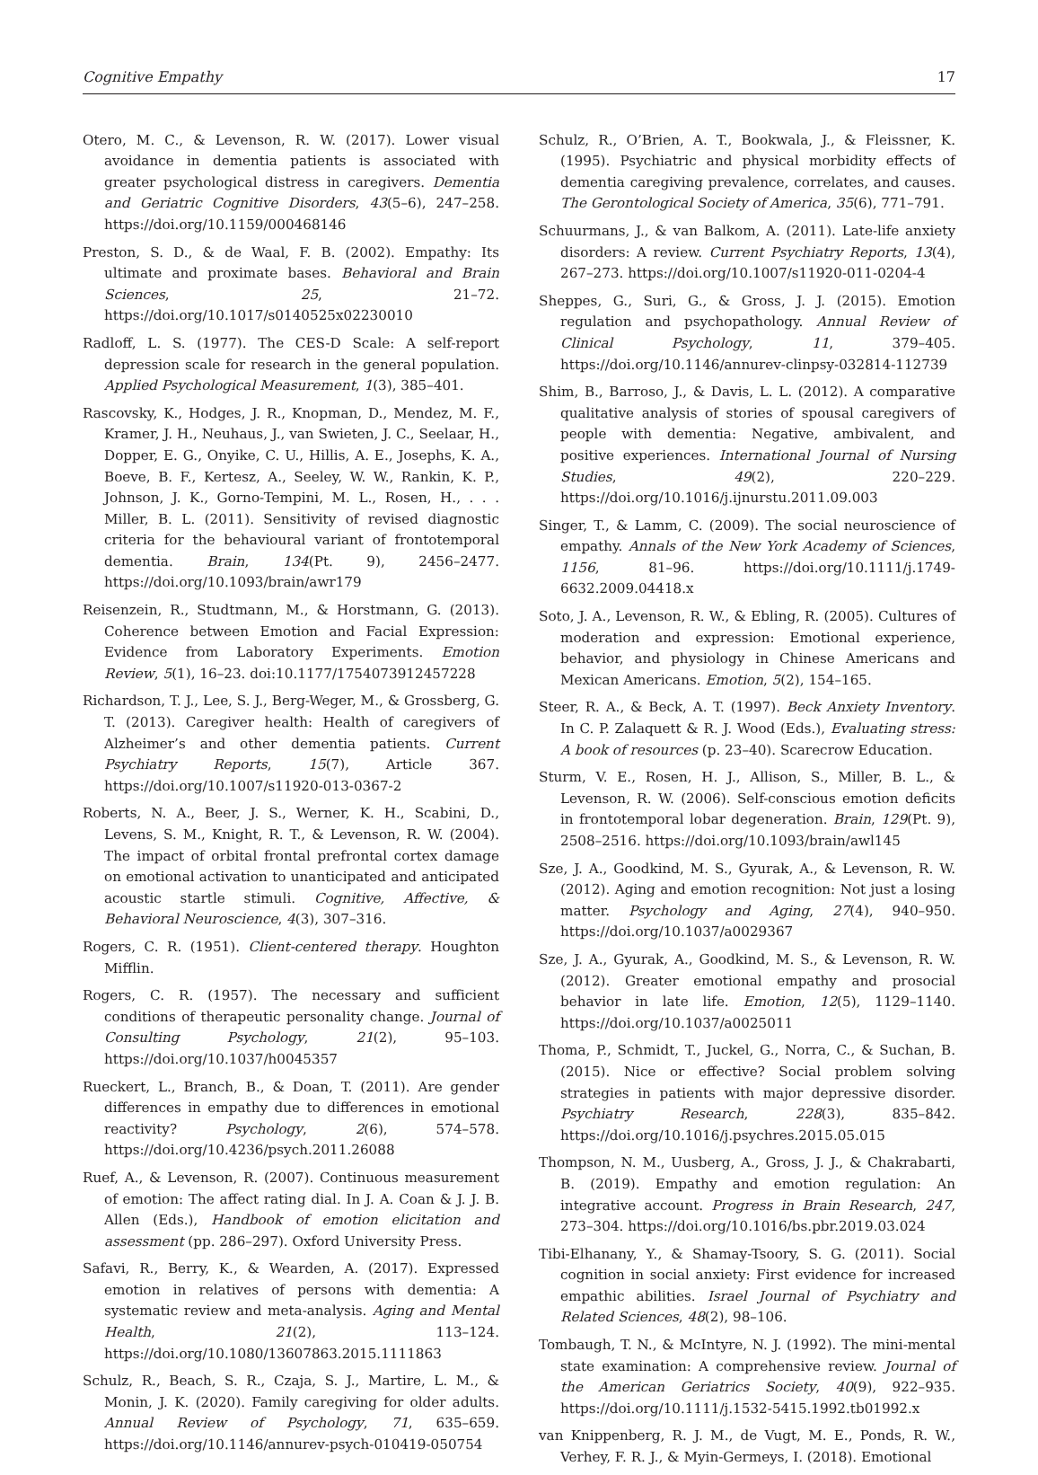Cognitive Empathy 17
Otero, M. C., & Levenson, R. W. (2017). Lower visual avoidance in dementia patients is associated with greater psychological distress in caregivers. Dementia and Geriatric Cognitive Disorders, 43(5–6), 247–258. https://doi.org/10.1159/000468146
Preston, S. D., & de Waal, F. B. (2002). Empathy: Its ultimate and proximate bases. Behavioral and Brain Sciences, 25, 21–72. https://doi.org/10.1017/s0140525x02230010
Radloff, L. S. (1977). The CES-D Scale: A self-report depression scale for research in the general population. Applied Psychological Measurement, 1(3), 385–401.
Rascovsky, K., Hodges, J. R., Knopman, D., Mendez, M. F., Kramer, J. H., Neuhaus, J., van Swieten, J. C., Seelaar, H., Dopper, E. G., Onyike, C. U., Hillis, A. E., Josephs, K. A., Boeve, B. F., Kertesz, A., Seeley, W. W., Rankin, K. P., Johnson, J. K., Gorno-Tempini, M. L., Rosen, H., . . . Miller, B. L. (2011). Sensitivity of revised diagnostic criteria for the behavioural variant of frontotemporal dementia. Brain, 134(Pt. 9), 2456–2477. https://doi.org/10.1093/brain/awr179
Reisenzein, R., Studtmann, M., & Horstmann, G. (2013). Coherence between Emotion and Facial Expression: Evidence from Laboratory Experiments. Emotion Review, 5(1), 16–23. doi:10.1177/1754073912457228
Richardson, T. J., Lee, S. J., Berg-Weger, M., & Grossberg, G. T. (2013). Caregiver health: Health of caregivers of Alzheimer’s and other dementia patients. Current Psychiatry Reports, 15(7), Article 367. https://doi.org/10.1007/s11920-013-0367-2
Roberts, N. A., Beer, J. S., Werner, K. H., Scabini, D., Levens, S. M., Knight, R. T., & Levenson, R. W. (2004). The impact of orbital frontal prefrontal cortex damage on emotional activation to unanticipated and anticipated acoustic startle stimuli. Cognitive, Affective, & Behavioral Neuroscience, 4(3), 307–316.
Rogers, C. R. (1951). Client-centered therapy. Houghton Mifflin.
Rogers, C. R. (1957). The necessary and sufficient conditions of therapeutic personality change. Journal of Consulting Psychology, 21(2), 95–103. https://doi.org/10.1037/h0045357
Rueckert, L., Branch, B., & Doan, T. (2011). Are gender differences in empathy due to differences in emotional reactivity? Psychology, 2(6), 574–578. https://doi.org/10.4236/psych.2011.26088
Ruef, A., & Levenson, R. (2007). Continuous measurement of emotion: The affect rating dial. In J. A. Coan & J. J. B. Allen (Eds.), Handbook of emotion elicitation and assessment (pp. 286–297). Oxford University Press.
Safavi, R., Berry, K., & Wearden, A. (2017). Expressed emotion in relatives of persons with dementia: A systematic review and meta-analysis. Aging and Mental Health, 21(2), 113–124. https://doi.org/10.1080/13607863.2015.1111863
Schulz, R., Beach, S. R., Czaja, S. J., Martire, L. M., & Monin, J. K. (2020). Family caregiving for older adults. Annual Review of Psychology, 71, 635–659. https://doi.org/10.1146/annurev-psych-010419-050754
Schulz, R., O’Brien, A. T., Bookwala, J., & Fleissner, K. (1995). Psychiatric and physical morbidity effects of dementia caregiving prevalence, correlates, and causes. The Gerontological Society of America, 35(6), 771–791.
Schuurmans, J., & van Balkom, A. (2011). Late-life anxiety disorders: A review. Current Psychiatry Reports, 13(4), 267–273. https://doi.org/10.1007/s11920-011-0204-4
Sheppes, G., Suri, G., & Gross, J. J. (2015). Emotion regulation and psychopathology. Annual Review of Clinical Psychology, 11, 379–405. https://doi.org/10.1146/annurev-clinpsy-032814-112739
Shim, B., Barroso, J., & Davis, L. L. (2012). A comparative qualitative analysis of stories of spousal caregivers of people with dementia: Negative, ambivalent, and positive experiences. International Journal of Nursing Studies, 49(2), 220–229. https://doi.org/10.1016/j.ijnurstu.2011.09.003
Singer, T., & Lamm, C. (2009). The social neuroscience of empathy. Annals of the New York Academy of Sciences, 1156, 81–96. https://doi.org/10.1111/j.1749-6632.2009.04418.x
Soto, J. A., Levenson, R. W., & Ebling, R. (2005). Cultures of moderation and expression: Emotional experience, behavior, and physiology in Chinese Americans and Mexican Americans. Emotion, 5(2), 154–165.
Steer, R. A., & Beck, A. T. (1997). Beck Anxiety Inventory. In C. P. Zalaquett & R. J. Wood (Eds.), Evaluating stress: A book of resources (p. 23–40). Scarecrow Education.
Sturm, V. E., Rosen, H. J., Allison, S., Miller, B. L., & Levenson, R. W. (2006). Self-conscious emotion deficits in frontotemporal lobar degeneration. Brain, 129(Pt. 9), 2508–2516. https://doi.org/10.1093/brain/awl145
Sze, J. A., Goodkind, M. S., Gyurak, A., & Levenson, R. W. (2012). Aging and emotion recognition: Not just a losing matter. Psychology and Aging, 27(4), 940–950. https://doi.org/10.1037/a0029367
Sze, J. A., Gyurak, A., Goodkind, M. S., & Levenson, R. W. (2012). Greater emotional empathy and prosocial behavior in late life. Emotion, 12(5), 1129–1140. https://doi.org/10.1037/a0025011
Thoma, P., Schmidt, T., Juckel, G., Norra, C., & Suchan, B. (2015). Nice or effective? Social problem solving strategies in patients with major depressive disorder. Psychiatry Research, 228(3), 835–842. https://doi.org/10.1016/j.psychres.2015.05.015
Thompson, N. M., Uusberg, A., Gross, J. J., & Chakrabarti, B. (2019). Empathy and emotion regulation: An integrative account. Progress in Brain Research, 247, 273–304. https://doi.org/10.1016/bs.pbr.2019.03.024
Tibi-Elhanany, Y., & Shamay-Tsoory, S. G. (2011). Social cognition in social anxiety: First evidence for increased empathic abilities. Israel Journal of Psychiatry and Related Sciences, 48(2), 98–106.
Tombaugh, T. N., & McIntyre, N. J. (1992). The mini-mental state examination: A comprehensive review. Journal of the American Geriatrics Society, 40(9), 922–935. https://doi.org/10.1111/j.1532-5415.1992.tb01992.x
van Knippenberg, R. J. M., de Vugt, M. E., Ponds, R. W., Verhey, F. R. J., & Myin-Germeys, I. (2018). Emotional